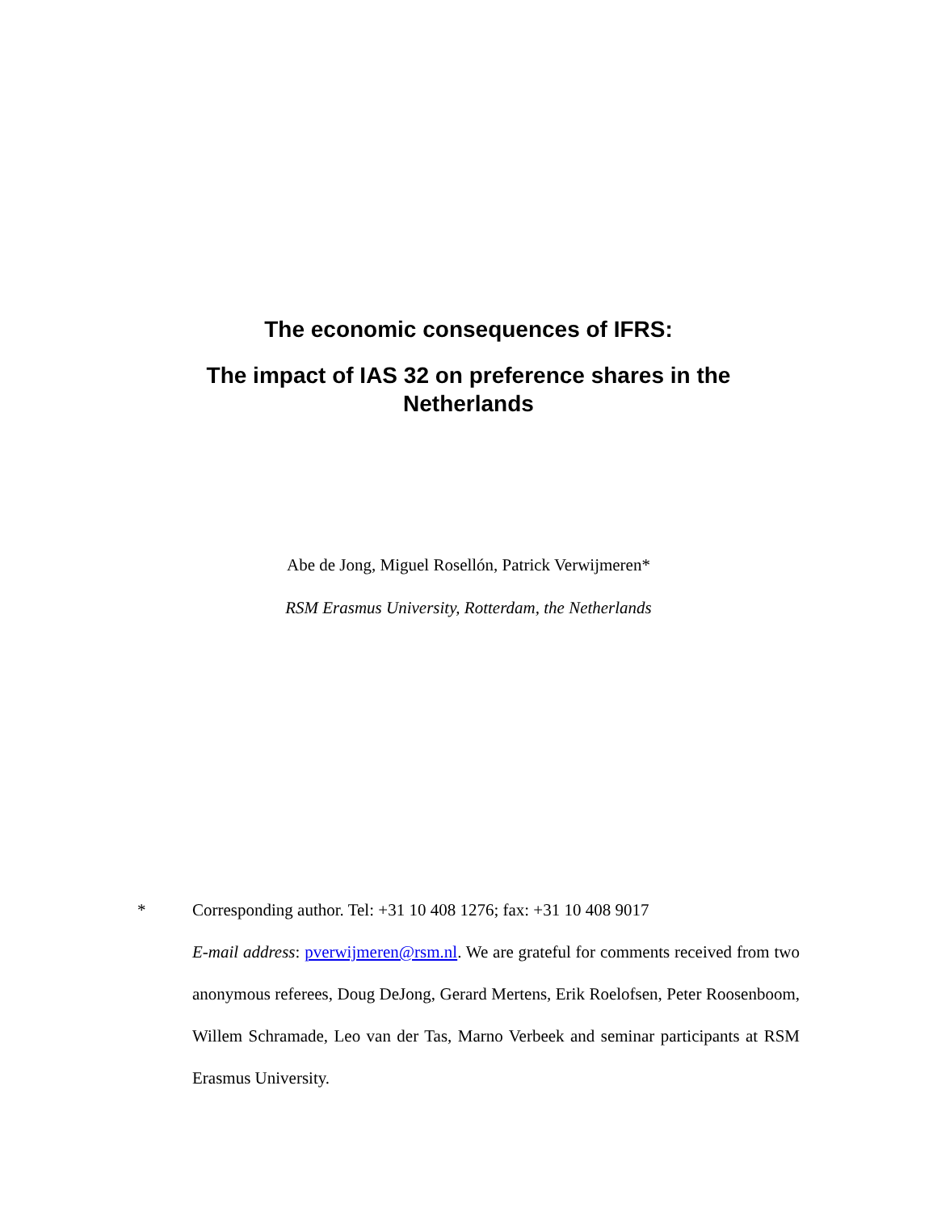The economic consequences of IFRS:
The impact of IAS 32 on preference shares in the Netherlands
Abe de Jong, Miguel Rosellón, Patrick Verwijmeren*
RSM Erasmus University, Rotterdam, the Netherlands
* Corresponding author. Tel: +31 10 408 1276; fax: +31 10 408 9017
E-mail address: pverwijmeren@rsm.nl. We are grateful for comments received from two anonymous referees, Doug DeJong, Gerard Mertens, Erik Roelofsen, Peter Roosenboom, Willem Schramade, Leo van der Tas, Marno Verbeek and seminar participants at RSM Erasmus University.